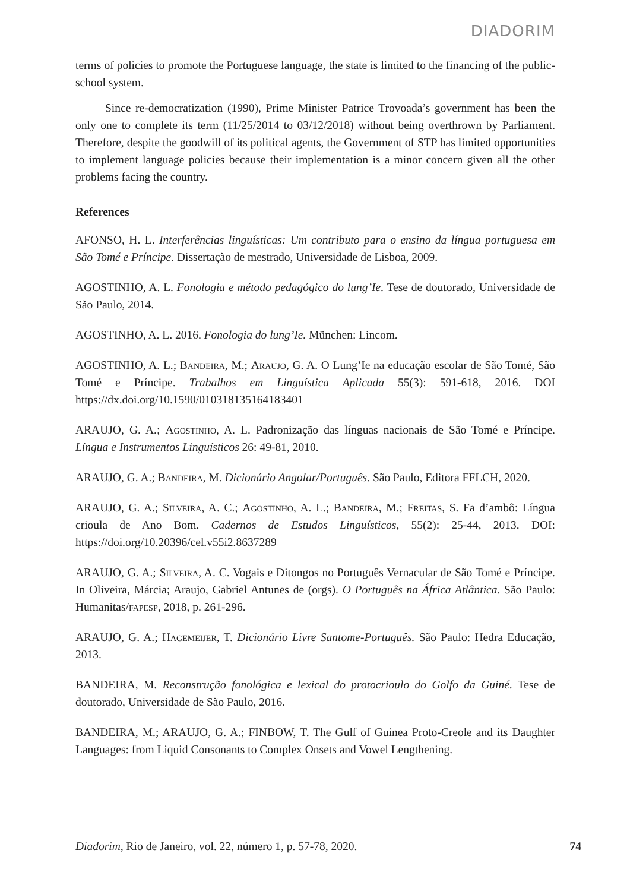DIADORIM
terms of policies to promote the Portuguese language, the state is limited to the financing of the public-school system.
Since re-democratization (1990), Prime Minister Patrice Trovoada’s government has been the only one to complete its term (11/25/2014 to 03/12/2018) without being overthrown by Parliament. Therefore, despite the goodwill of its political agents, the Government of STP has limited opportunities to implement language policies because their implementation is a minor concern given all the other problems facing the country.
References
AFONSO, H. L. Interferências linguísticas: Um contributo para o ensino da língua portuguesa em São Tomé e Príncipe. Dissertação de mestrado, Universidade de Lisboa, 2009.
AGOSTINHO, A. L. Fonologia e método pedagógico do lung’Ie. Tese de doutorado, Universidade de São Paulo, 2014.
AGOSTINHO, A. L. 2016. Fonologia do lung’Ie. München: Lincom.
AGOSTINHO, A. L.; Bandeira, M.; Araujo, G. A. O Lung’Ie na educação escolar de São Tomé, São Tomé e Príncipe. Trabalhos em Linguística Aplicada 55(3): 591-618, 2016. DOI https://dx.doi.org/10.1590/010318135164183401
ARAUJO, G. A.; Agostinho, A. L. Padronização das línguas nacionais de São Tomé e Príncipe. Língua e Instrumentos Linguísticos 26: 49-81, 2010.
ARAUJO, G. A.; Bandeira, M. Dicionário Angolar/Português. São Paulo, Editora FFLCH, 2020.
ARAUJO, G. A.; Silveira, A. C.; Agostinho, A. L.; Bandeira, M.; Freitas, S. Fa d’ambô: Língua crioula de Ano Bom. Cadernos de Estudos Linguísticos, 55(2): 25-44, 2013. DOI: https://doi.org/10.20396/cel.v55i2.8637289
ARAUJO, G. A.; Silveira, A. C. Vogais e Ditongos no Português Vernacular de São Tomé e Príncipe. In Oliveira, Márcia; Araujo, Gabriel Antunes de (orgs). O Português na África Atlântica. São Paulo: Humanitas/fapesp, 2018, p. 261-296.
ARAUJO, G. A.; Hagemeijer, T. Dicionário Livre Santome-Português. São Paulo: Hedra Educação, 2013.
BANDEIRA, M. Reconstrução fonológica e lexical do protocrioulo do Golfo da Guiné. Tese de doutorado, Universidade de São Paulo, 2016.
BANDEIRA, M.; ARAUJO, G. A.; FINBOW, T. The Gulf of Guinea Proto-Creole and its Daughter Languages: from Liquid Consonants to Complex Onsets and Vowel Lengthening.
Diadorim, Rio de Janeiro, vol. 22, número 1, p. 57-78, 2020. 74